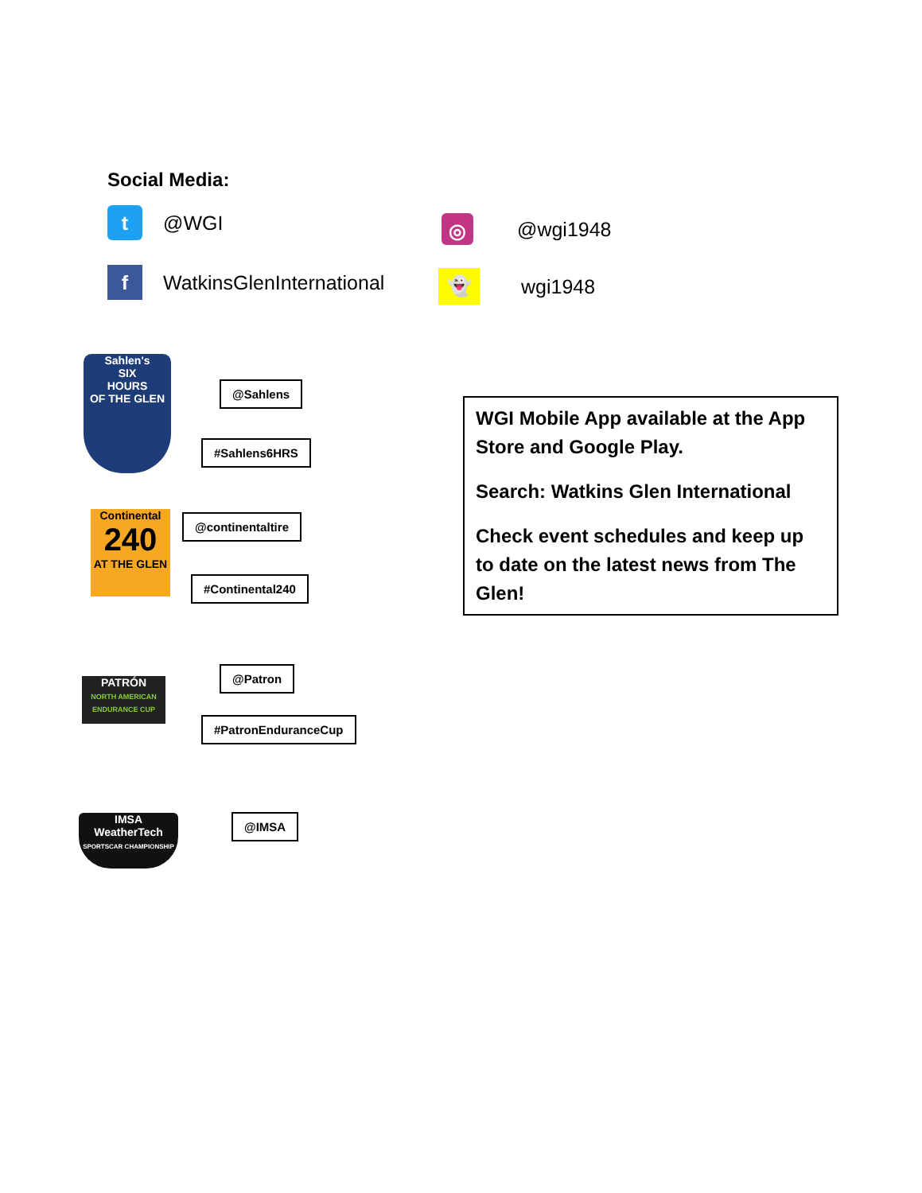Social Media:
t @WGI ◎ @wgi1948
f WatkinsGlenInternational 👻 wgi1948
Sahlen's
SIX
HOURS
OF THE GLEN
@Sahlens
#Sahlens6HRS
Continental
240
AT THE GLEN
@continentaltire
#Continental240
PATRÓN
NORTH AMERICAN ENDURANCE CUP
@Patron
#PatronEnduranceCup
IMSA
WeatherTech
SPORTSCAR CHAMPIONSHIP
@IMSA
WGI Mobile App available at the App Store and Google Play.
Search: Watkins Glen International
Check event schedules and keep up to date on the latest news from The Glen!